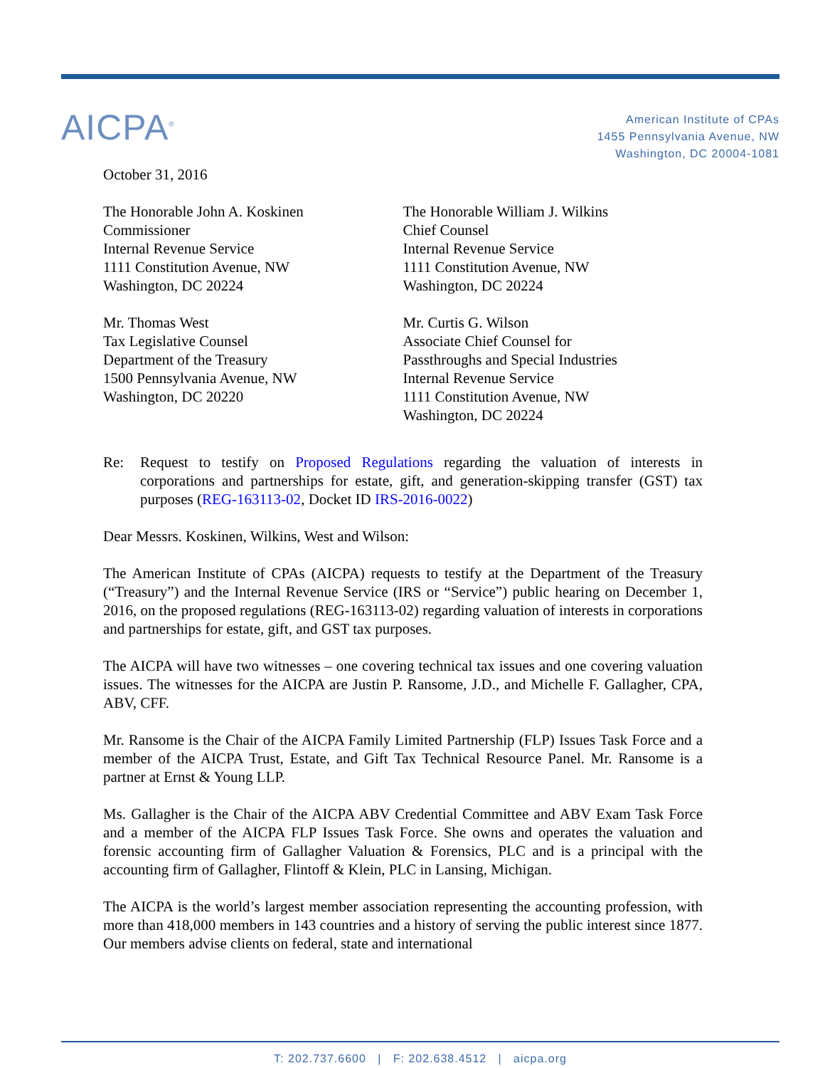AICPA<sup>®</sup>
American Institute of CPAs
1455 Pennsylvania Avenue, NW
Washington, DC 20004-1081
October 31, 2016
The Honorable John A. Koskinen
Commissioner
Internal Revenue Service
1111 Constitution Avenue, NW
Washington, DC 20224
The Honorable William J. Wilkins
Chief Counsel
Internal Revenue Service
1111 Constitution Avenue, NW
Washington, DC 20224
Mr. Thomas West
Tax Legislative Counsel
Department of the Treasury
1500 Pennsylvania Avenue, NW
Washington, DC 20220
Mr. Curtis G. Wilson
Associate Chief Counsel for
Passthroughs and Special Industries
Internal Revenue Service
1111 Constitution Avenue, NW
Washington, DC 20224
Re: Request to testify on Proposed Regulations regarding the valuation of interests in corporations and partnerships for estate, gift, and generation-skipping transfer (GST) tax purposes (REG-163113-02, Docket ID IRS-2016-0022)
Dear Messrs. Koskinen, Wilkins, West and Wilson:
The American Institute of CPAs (AICPA) requests to testify at the Department of the Treasury (“Treasury”) and the Internal Revenue Service (IRS or “Service”) public hearing on December 1, 2016, on the proposed regulations (REG-163113-02) regarding valuation of interests in corporations and partnerships for estate, gift, and GST tax purposes.
The AICPA will have two witnesses – one covering technical tax issues and one covering valuation issues. The witnesses for the AICPA are Justin P. Ransome, J.D., and Michelle F. Gallagher, CPA, ABV, CFF.
Mr. Ransome is the Chair of the AICPA Family Limited Partnership (FLP) Issues Task Force and a member of the AICPA Trust, Estate, and Gift Tax Technical Resource Panel. Mr. Ransome is a partner at Ernst & Young LLP.
Ms. Gallagher is the Chair of the AICPA ABV Credential Committee and ABV Exam Task Force and a member of the AICPA FLP Issues Task Force. She owns and operates the valuation and forensic accounting firm of Gallagher Valuation & Forensics, PLC and is a principal with the accounting firm of Gallagher, Flintoff & Klein, PLC in Lansing, Michigan.
The AICPA is the world’s largest member association representing the accounting profession, with more than 418,000 members in 143 countries and a history of serving the public interest since 1877. Our members advise clients on federal, state and international
T: 202.737.6600 | F: 202.638.4512 | aicpa.org